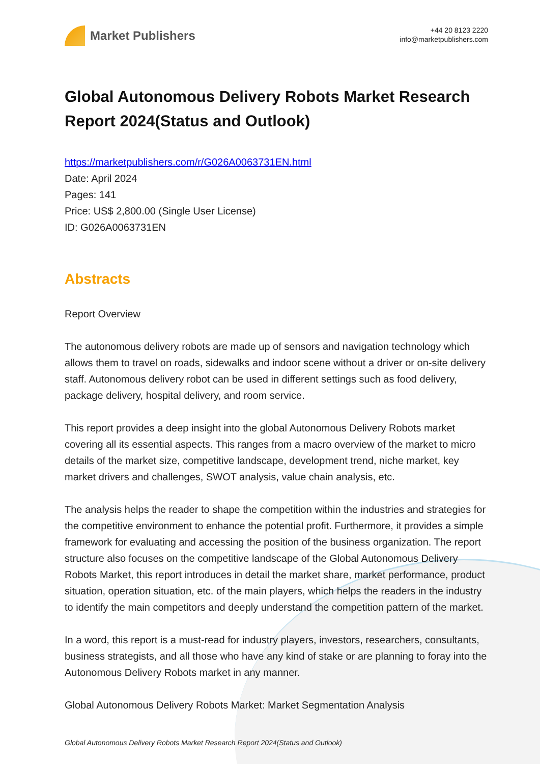Market Publishers
+44 20 8123 2220
info@marketpublishers.com
Global Autonomous Delivery Robots Market Research Report 2024(Status and Outlook)
https://marketpublishers.com/r/G026A0063731EN.html
Date: April 2024
Pages: 141
Price: US$ 2,800.00 (Single User License)
ID: G026A0063731EN
Abstracts
Report Overview
The autonomous delivery robots are made up of sensors and navigation technology which allows them to travel on roads, sidewalks and indoor scene without a driver or on-site delivery staff. Autonomous delivery robot can be used in different settings such as food delivery, package delivery, hospital delivery, and room service.
This report provides a deep insight into the global Autonomous Delivery Robots market covering all its essential aspects. This ranges from a macro overview of the market to micro details of the market size, competitive landscape, development trend, niche market, key market drivers and challenges, SWOT analysis, value chain analysis, etc.
The analysis helps the reader to shape the competition within the industries and strategies for the competitive environment to enhance the potential profit. Furthermore, it provides a simple framework for evaluating and accessing the position of the business organization. The report structure also focuses on the competitive landscape of the Global Autonomous Delivery Robots Market, this report introduces in detail the market share, market performance, product situation, operation situation, etc. of the main players, which helps the readers in the industry to identify the main competitors and deeply understand the competition pattern of the market.
In a word, this report is a must-read for industry players, investors, researchers, consultants, business strategists, and all those who have any kind of stake or are planning to foray into the Autonomous Delivery Robots market in any manner.
Global Autonomous Delivery Robots Market: Market Segmentation Analysis
Global Autonomous Delivery Robots Market Research Report 2024(Status and Outlook)